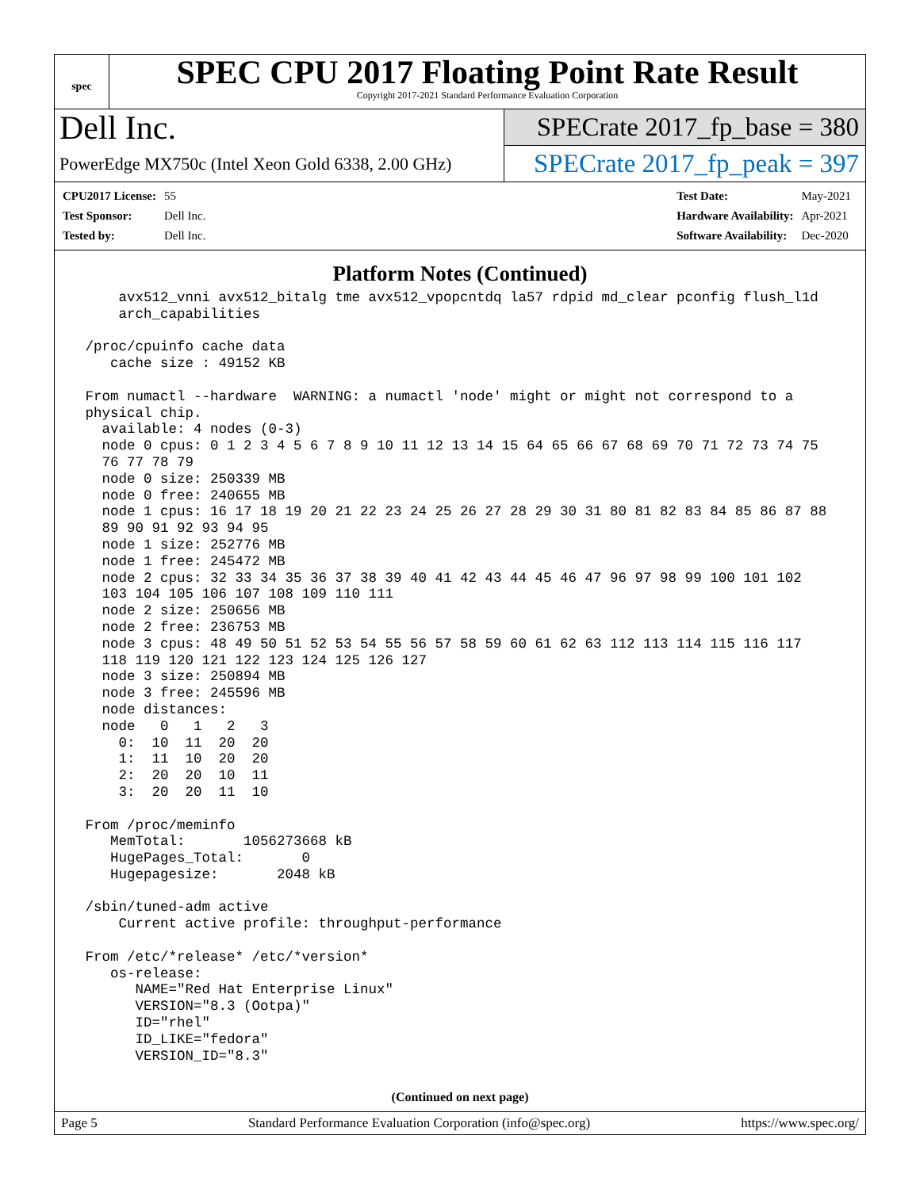spec
SPEC CPU 2017 Floating Point Rate Result
Copyright 2017-2021 Standard Performance Evaluation Corporation
Dell Inc.
PowerEdge MX750c (Intel Xeon Gold 6338, 2.00 GHz)
SPECrate 2017_fp_base = 380
SPECrate 2017_fp_peak = 397
| CPU2017 License: | 55 |
| Test Sponsor: | Dell Inc. |
| Tested by: | Dell Inc. |
| Test Date: | May-2021 |
| Hardware Availability: | Apr-2021 |
| Software Availability: | Dec-2020 |
Platform Notes (Continued)
     avx512_vnni avx512_bitalg tme avx512_vpopcntdq la57 rdpid md_clear pconfig flush_l1d
     arch_capabilities

 /proc/cpuinfo cache data
    cache size : 49152 KB

 From numactl --hardware  WARNING: a numactl 'node' might or might not correspond to a
 physical chip.
   available: 4 nodes (0-3)
   node 0 cpus: 0 1 2 3 4 5 6 7 8 9 10 11 12 13 14 15 64 65 66 67 68 69 70 71 72 73 74 75
   76 77 78 79
   node 0 size: 250339 MB
   node 0 free: 240655 MB
   node 1 cpus: 16 17 18 19 20 21 22 23 24 25 26 27 28 29 30 31 80 81 82 83 84 85 86 87 88
   89 90 91 92 93 94 95
   node 1 size: 252776 MB
   node 1 free: 245472 MB
   node 2 cpus: 32 33 34 35 36 37 38 39 40 41 42 43 44 45 46 47 96 97 98 99 100 101 102
   103 104 105 106 107 108 109 110 111
   node 2 size: 250656 MB
   node 2 free: 236753 MB
   node 3 cpus: 48 49 50 51 52 53 54 55 56 57 58 59 60 61 62 63 112 113 114 115 116 117
   118 119 120 121 122 123 124 125 126 127
   node 3 size: 250894 MB
   node 3 free: 245596 MB
   node distances:
   node   0   1   2   3
     0:  10  11  20  20
     1:  11  10  20  20
     2:  20  20  10  11
     3:  20  20  11  10

 From /proc/meminfo
    MemTotal:       1056273668 kB
    HugePages_Total:       0
    Hugepagesize:       2048 kB

 /sbin/tuned-adm active
     Current active profile: throughput-performance

 From /etc/*release* /etc/*version*
    os-release:
       NAME="Red Hat Enterprise Linux"
       VERSION="8.3 (Ootpa)"
       ID="rhel"
       ID_LIKE="fedora"
       VERSION_ID="8.3"
(Continued on next page)
Page 5 Standard Performance Evaluation Corporation (info@spec.org) https://www.spec.org/